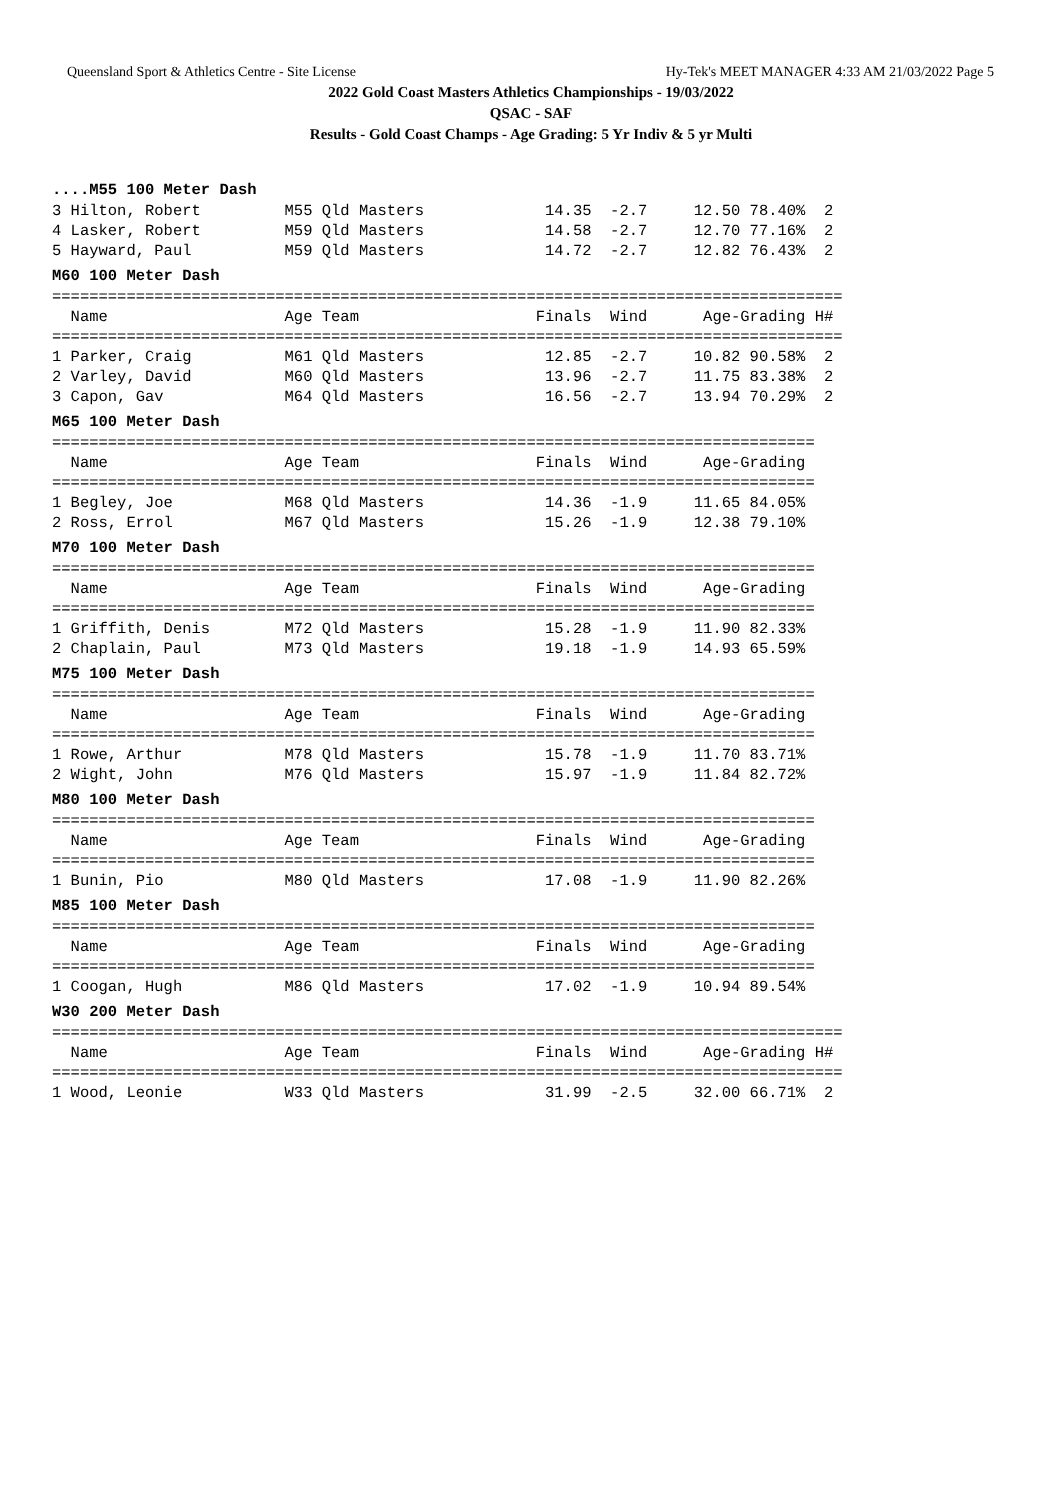Queensland Sport & Athletics Centre - Site License Hy-Tek's MEET MANAGER 4:33 AM 21/03/2022 Page 5
2022 Gold Coast Masters Athletics Championships - 19/03/2022
QSAC - SAF
Results - Gold Coast Champs - Age Grading: 5 Yr Indiv & 5 yr Multi
....M55 100 Meter Dash
3 Hilton, Robert M55 Qld Masters 14.35 -2.7 12.50 78.40% 2 4 Lasker, Robert M59 Qld Masters 14.58 -2.7 12.70 77.16% 2 5 Hayward, Paul M59 Qld Masters 14.72 -2.7 12.82 76.43% 2
M60 100 Meter Dash
===================================================================================== Name Age Team Finals Wind Age-Grading H# ===================================================================================== 1 Parker, Craig M61 Qld Masters 12.85 -2.7 10.82 90.58% 2 2 Varley, David M60 Qld Masters 13.96 -2.7 11.75 83.38% 2 3 Capon, Gav M64 Qld Masters 16.56 -2.7 13.94 70.29% 2
M65 100 Meter Dash
================================================================================== Name Age Team Finals Wind Age-Grading ================================================================================== 1 Begley, Joe M68 Qld Masters 14.36 -1.9 11.65 84.05% 2 Ross, Errol M67 Qld Masters 15.26 -1.9 12.38 79.10%
M70 100 Meter Dash
================================================================================== Name Age Team Finals Wind Age-Grading ================================================================================== 1 Griffith, Denis M72 Qld Masters 15.28 -1.9 11.90 82.33% 2 Chaplain, Paul M73 Qld Masters 19.18 -1.9 14.93 65.59%
M75 100 Meter Dash
================================================================================== Name Age Team Finals Wind Age-Grading ================================================================================== 1 Rowe, Arthur M78 Qld Masters 15.78 -1.9 11.70 83.71% 2 Wight, John M76 Qld Masters 15.97 -1.9 11.84 82.72%
M80 100 Meter Dash
================================================================================== Name Age Team Finals Wind Age-Grading ================================================================================== 1 Bunin, Pio M80 Qld Masters 17.08 -1.9 11.90 82.26%
M85 100 Meter Dash
================================================================================== Name Age Team Finals Wind Age-Grading ================================================================================== 1 Coogan, Hugh M86 Qld Masters 17.02 -1.9 10.94 89.54%
W30 200 Meter Dash
===================================================================================== Name Age Team Finals Wind Age-Grading H# ===================================================================================== 1 Wood, Leonie W33 Qld Masters 31.99 -2.5 32.00 66.71% 2